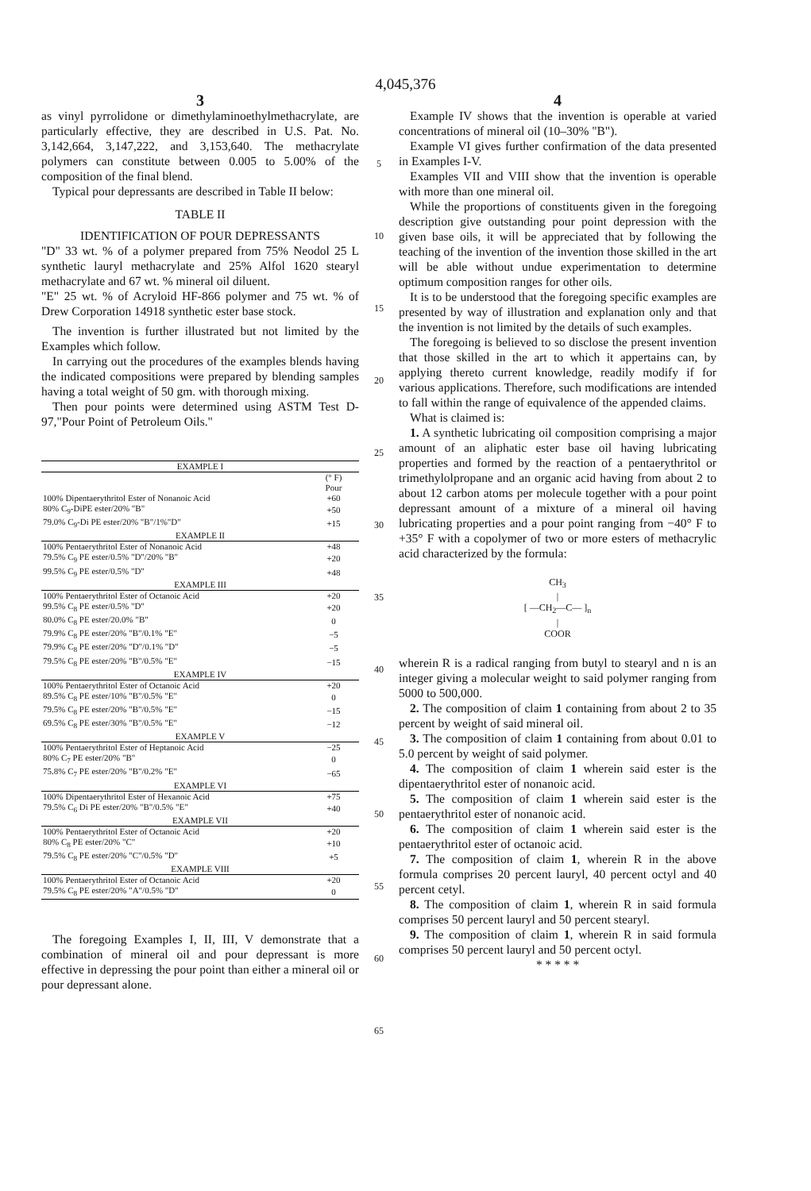4,045,376
3
as vinyl pyrrolidone or dimethylaminoethylmethacrylate, are particularly effective, they are described in U.S. Pat. No. 3,142,664, 3,147,222, and 3,153,640. The methacrylate polymers can constitute between 0.005 to 5.00% of the composition of the final blend.
Typical pour depressants are described in Table II below:
TABLE II
IDENTIFICATION OF POUR DEPRESSANTS
"D" 33 wt. % of a polymer prepared from 75% Neodol 25 L synthetic lauryl methacrylate and 25% Alfol 1620 stearyl methacrylate and 67 wt. % mineral oil diluent.
"E" 25 wt. % of Acryloid HF-866 polymer and 75 wt. % of Drew Corporation 14918 synthetic ester base stock.
The invention is further illustrated but not limited by the Examples which follow.
In carrying out the procedures of the examples blends having the indicated compositions were prepared by blending samples having a total weight of 50 gm. with thorough mixing.
Then pour points were determined using ASTM Test D-97,"Pour Point of Petroleum Oils."
| EXAMPLE I | |
| --- | --- |
| | (° F) Pour |
| 100% Dipentaerythritol Ester of Nonanoic Acid | +60 |
| 80% C<sub>9</sub>-DiPE ester/20% "B" | +50 |
| 79.0% C<sub>9</sub>-Di PE ester/20% "B"/1%"D" | +15 |
| EXAMPLE II | |
| 100% Pentaerythritol Ester of Nonanoic Acid | +48 |
| 79.5% C<sub>9</sub> PE ester/0.5% "D"/20% "B" | +20 |
| 99.5% C<sub>9</sub> PE ester/0.5% "D" | +48 |
| EXAMPLE III | |
| 100% Pentaerythritol Ester of Octanoic Acid | +20 |
| 99.5% C<sub>8</sub> PE ester/0.5% "D" | +20 |
| 80.0% C<sub>8</sub> PE ester/20.0% "B" | 0 |
| 79.9% C<sub>8</sub> PE ester/20% "B"/0.1% "E" | −5 |
| 79.9% C<sub>8</sub> PE ester/20% "D"/0.1% "D" | −5 |
| 79.5% C<sub>8</sub> PE ester/20% "B"/0.5% "E" | −15 |
| EXAMPLE IV | |
| 100% Pentaerythritol Ester of Octanoic Acid | +20 |
| 89.5% C<sub>8</sub> PE ester/10% "B"/0.5% "E" | 0 |
| 79.5% C<sub>8</sub> PE ester/20% "B"/0.5% "E" | −15 |
| 69.5% C<sub>8</sub> PE ester/30% "B"/0.5% "E" | −12 |
| EXAMPLE V | |
| 100% Pentaerythritol Ester of Heptanoic Acid | −25 |
| 80% C<sub>7</sub> PE ester/20% "B" | 0 |
| 75.8% C<sub>7</sub> PE ester/20% "B"/0.2% "E" | −65 |
| EXAMPLE VI | |
| 100% Dipentaerythritol Ester of Hexanoic Acid | +75 |
| 79.5% C<sub>6</sub> Di PE ester/20% "B"/0.5% "E" | +40 |
| EXAMPLE VII | |
| 100% Pentaerythritol Ester of Octanoic Acid | +20 |
| 80% C<sub>8</sub> PE ester/20% "C" | +10 |
| 79.5% C<sub>8</sub> PE ester/20% "C"/0.5% "D" | +5 |
| EXAMPLE VIII | |
| 100% Pentaerythritol Ester of Octanoic Acid | +20 |
| 79.5% C<sub>8</sub> PE ester/20% "A"/0.5% "D" | 0 |
The foregoing Examples I, II, III, V demonstrate that a combination of mineral oil and pour depressant is more effective in depressing the pour point than either a mineral oil or pour depressant alone.
5
10
15
20
25
30
35
40
45
50
55
60
65
4
Example IV shows that the invention is operable at varied concentrations of mineral oil (10–30% "B").
Example VI gives further confirmation of the data presented in Examples I-V.
Examples VII and VIII show that the invention is operable with more than one mineral oil.
While the proportions of constituents given in the foregoing description give outstanding pour point depression with the given base oils, it will be appreciated that by following the teaching of the invention of the invention those skilled in the art will be able without undue experimentation to determine optimum composition ranges for other oils.
It is to be understood that the foregoing specific examples are presented by way of illustration and explanation only and that the invention is not limited by the details of such examples.
The foregoing is believed to so disclose the present invention that those skilled in the art to which it appertains can, by applying thereto current knowledge, readily modify if for various applications. Therefore, such modifications are intended to fall within the range of equivalence of the appended claims.
What is claimed is:
1. A synthetic lubricating oil composition comprising a major amount of an aliphatic ester base oil having lubricating properties and formed by the reaction of a pentaerythritol or trimethylolpropane and an organic acid having from about 2 to about 12 carbon atoms per molecule together with a pour point depressant amount of a mixture of a mineral oil having lubricating properties and a pour point ranging from −40° F to +35° F with a copolymer of two or more esters of methacrylic acid characterized by the formula:
CH<sub>3</sub>
|
[ —CH<sub>2</sub>—C— ]<sub>n</sub>
|
COOR
wherein R is a radical ranging from butyl to stearyl and n is an integer giving a molecular weight to said polymer ranging from 5000 to 500,000.
2. The composition of claim 1 containing from about 2 to 35 percent by weight of said mineral oil.
3. The composition of claim 1 containing from about 0.01 to 5.0 percent by weight of said polymer.
4. The composition of claim 1 wherein said ester is the dipentaerythritol ester of nonanoic acid.
5. The composition of claim 1 wherein said ester is the pentaerythritol ester of nonanoic acid.
6. The composition of claim 1 wherein said ester is the pentaerythritol ester of octanoic acid.
7. The composition of claim 1, wherein R in the above formula comprises 20 percent lauryl, 40 percent octyl and 40 percent cetyl.
8. The composition of claim 1, wherein R in said formula comprises 50 percent lauryl and 50 percent stearyl.
9. The composition of claim 1, wherein R in said formula comprises 50 percent lauryl and 50 percent octyl.
* * * * *